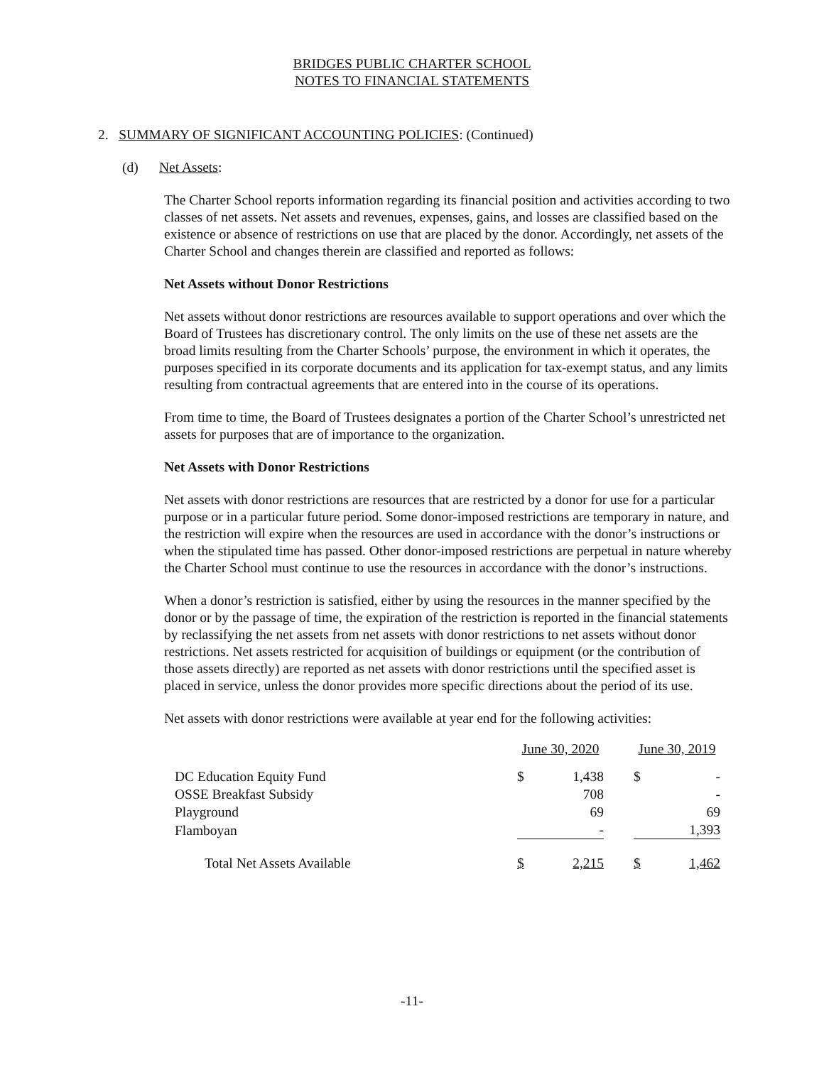BRIDGES PUBLIC CHARTER SCHOOL
NOTES TO FINANCIAL STATEMENTS
2. SUMMARY OF SIGNIFICANT ACCOUNTING POLICIES: (Continued)
(d) Net Assets:
The Charter School reports information regarding its financial position and activities according to two classes of net assets. Net assets and revenues, expenses, gains, and losses are classified based on the existence or absence of restrictions on use that are placed by the donor. Accordingly, net assets of the Charter School and changes therein are classified and reported as follows:
Net Assets without Donor Restrictions
Net assets without donor restrictions are resources available to support operations and over which the Board of Trustees has discretionary control. The only limits on the use of these net assets are the broad limits resulting from the Charter Schools’ purpose, the environment in which it operates, the purposes specified in its corporate documents and its application for tax-exempt status, and any limits resulting from contractual agreements that are entered into in the course of its operations.
From time to time, the Board of Trustees designates a portion of the Charter School’s unrestricted net assets for purposes that are of importance to the organization.
Net Assets with Donor Restrictions
Net assets with donor restrictions are resources that are restricted by a donor for use for a particular purpose or in a particular future period. Some donor-imposed restrictions are temporary in nature, and the restriction will expire when the resources are used in accordance with the donor’s instructions or when the stipulated time has passed. Other donor-imposed restrictions are perpetual in nature whereby the Charter School must continue to use the resources in accordance with the donor’s instructions.
When a donor’s restriction is satisfied, either by using the resources in the manner specified by the donor or by the passage of time, the expiration of the restriction is reported in the financial statements by reclassifying the net assets from net assets with donor restrictions to net assets without donor restrictions. Net assets restricted for acquisition of buildings or equipment (or the contribution of those assets directly) are reported as net assets with donor restrictions until the specified asset is placed in service, unless the donor provides more specific directions about the period of its use.
Net assets with donor restrictions were available at year end for the following activities:
| | June 30, 2020 | | | June 30, 2019 | |
| --- | --- | --- | --- | --- | --- |
| DC Education Equity Fund | $ | 1,438 | | $ | - |
| OSSE Breakfast Subsidy | | 708 | | | - |
| Playground | | 69 | | | 69 |
| Flamboyan | | - | | | 1,393 |
| Total Net Assets Available | $ | 2,215 | | $ | 1,462 |
-11-